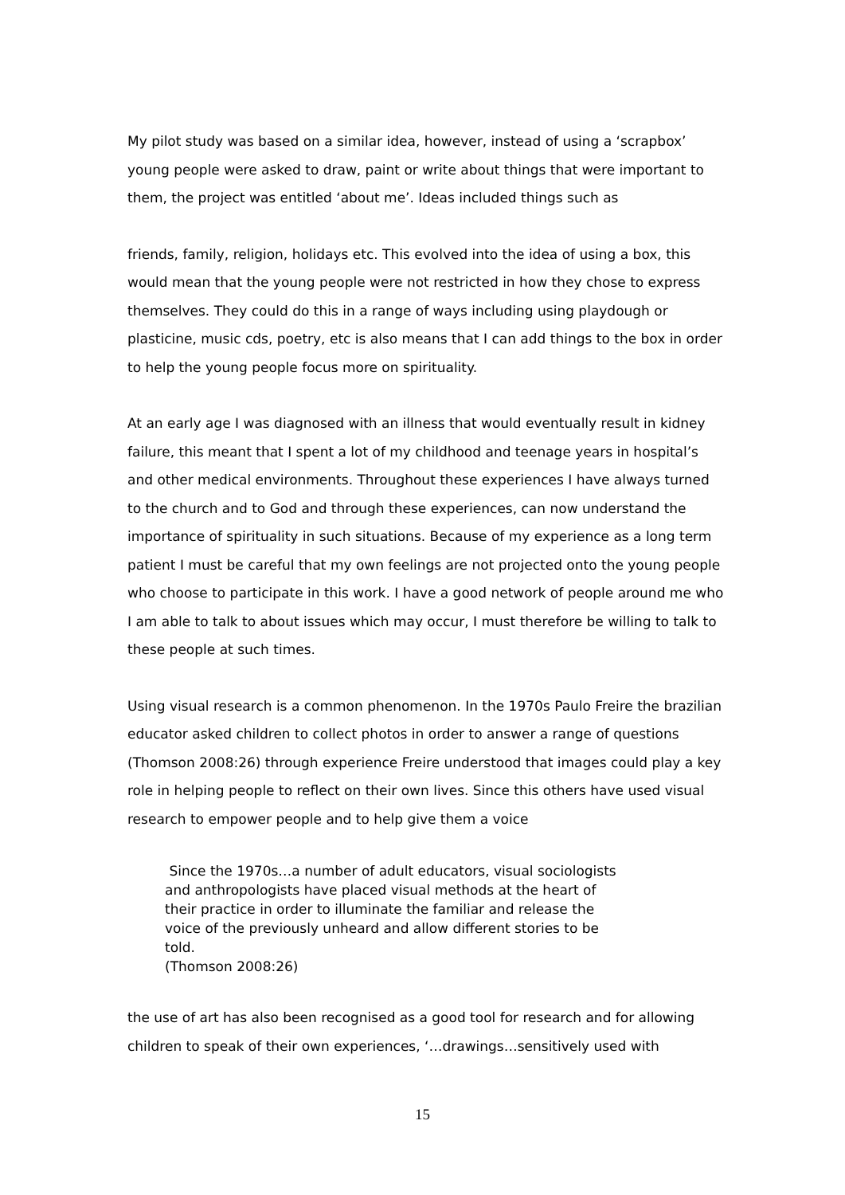My pilot study was based on a similar idea, however, instead of using a ‘scrapbox’ young people were asked to draw, paint or write about things that were important to them, the project was entitled ‘about me’. Ideas included things such as
friends, family, religion, holidays etc. This evolved into the idea of using a box, this would mean that the young people were not restricted in how they chose to express themselves. They could do this in a range of ways including using playdough or plasticine, music cds, poetry, etc is also means that I can add things to the box in order to help the young people focus more on spirituality.
At an early age I was diagnosed with an illness that would eventually result in kidney failure, this meant that I spent a lot of my childhood and teenage years in hospital’s and other medical environments. Throughout these experiences I have always turned to the church and to God and through these experiences, can now understand the importance of spirituality in such situations. Because of my experience as a long term patient I must be careful that my own feelings are not projected onto the young people who choose to participate in this work. I have a good network of people around me who I am able to talk to about issues which may occur, I must therefore be willing to talk to these people at such times.
Using visual research is a common phenomenon. In the 1970s Paulo Freire the brazilian educator asked children to collect photos in order to answer a range of questions (Thomson 2008:26) through experience Freire understood that images could play a key role in helping people to reflect on their own lives. Since this others have used visual research to empower people and to help give them a voice
Since the 1970s…a number of adult educators, visual sociologists and anthropologists have placed visual methods at the heart of their practice in order to illuminate the familiar and release the voice of the previously unheard and allow different stories to be told.
(Thomson 2008:26)
the use of art has also been recognised as a good tool for research and for allowing children to speak of their own experiences, ‘…drawings…sensitively used with
15